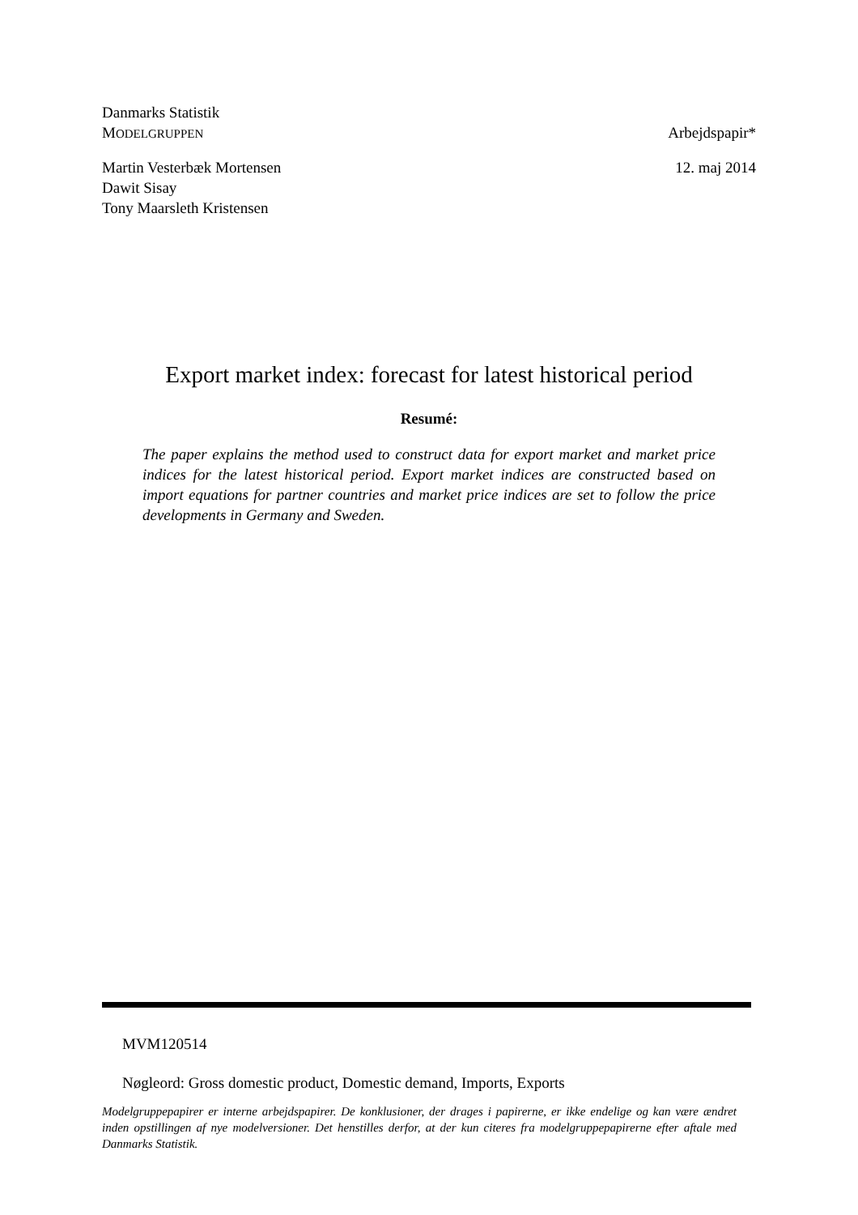Danmarks Statistik
MODELGRUPPEN Arbejdspapir*
Martin Vesterbæk Mortensen 12. maj 2014
Dawit Sisay
Tony Maarsleth Kristensen
Export market index: forecast for latest historical period
Resumé:
The paper explains the method used to construct data for export market and market price indices for the latest historical period. Export market indices are constructed based on import equations for partner countries and market price indices are set to follow the price developments in Germany and Sweden.
MVM120514
Nøgleord: Gross domestic product, Domestic demand, Imports, Exports
Modelgruppepapirer er interne arbejdspapirer. De konklusioner, der drages i papirerne, er ikke endelige og kan være ændret inden opstillingen af nye modelversioner. Det henstilles derfor, at der kun citeres fra modelgruppepapirerne efter aftale med Danmarks Statistik.